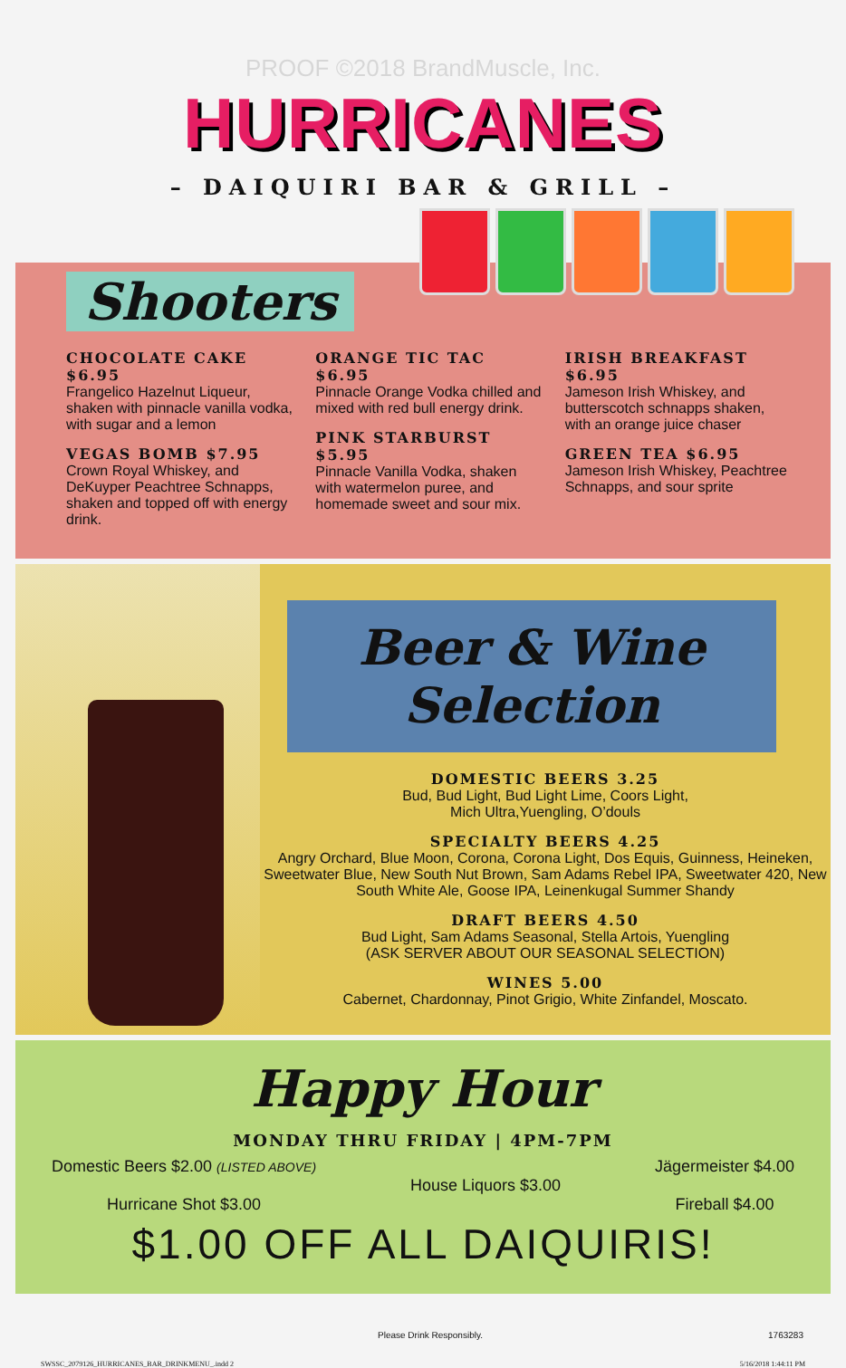PROOF ©2018 BrandMuscle, Inc.
HURRICANES
– DAIQUIRI BAR & GRILL –
Shooters
CHOCOLATE CAKE $6.95
Frangelico Hazelnut Liqueur, shaken with pinnacle vanilla vodka, with sugar and a lemon
VEGAS BOMB $7.95
Crown Royal Whiskey, and DeKuyper Peachtree Schnapps, shaken and topped off with energy drink.
ORANGE TIC TAC $6.95
Pinnacle Orange Vodka chilled and mixed with red bull energy drink.
PINK STARBURST $5.95
Pinnacle Vanilla Vodka, shaken with watermelon puree, and homemade sweet and sour mix.
IRISH BREAKFAST $6.95
Jameson Irish Whiskey, and butterscotch schnapps shaken, with an orange juice chaser
GREEN TEA $6.95
Jameson Irish Whiskey, Peachtree Schnapps, and sour sprite
Beer & Wine Selection
DOMESTIC BEERS 3.25
Bud, Bud Light, Bud Light Lime, Coors Light,
Mich Ultra,Yuengling, O’douls
SPECIALTY BEERS 4.25
Angry Orchard, Blue Moon, Corona, Corona Light, Dos Equis, Guinness, Heineken, Sweetwater Blue, New South Nut Brown, Sam Adams Rebel IPA, Sweetwater 420, New South White Ale, Goose IPA, Leinenkugal Summer Shandy
DRAFT BEERS 4.50
Bud Light, Sam Adams Seasonal, Stella Artois, Yuengling
(ASK SERVER ABOUT OUR SEASONAL SELECTION)
WINES 5.00
Cabernet, Chardonnay, Pinot Grigio, White Zinfandel, Moscato.
Happy Hour
MONDAY THRU FRIDAY | 4PM-7PM
Domestic Beers $2.00 (LISTED ABOVE)
Hurricane Shot $3.00
House Liquors $3.00 Jägermeister $4.00
Fireball $4.00
$1.00 OFF ALL DAIQUIRIS!
Please Drink Responsibly. 1763283
SWSSC_2079126_HURRICANES_BAR_DRINKMENU_.indd 2 5/16/2018 1:44:11 PM